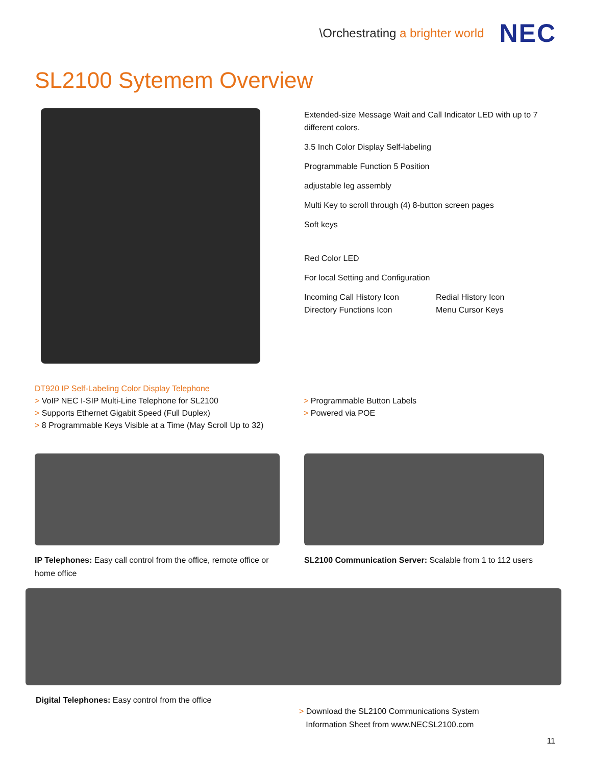\Orchestrating a brighter world
NEC
SL2100 Sytemem Overview
Extended-size Message Wait and Call Indicator LED with up to 7 different colors.
3.5 Inch Color Display Self-labeling
Programmable Function 5 Position
adjustable leg assembly
Multi Key to scroll through (4) 8-button screen pages
Soft keys
Red Color LED
For local Setting and Configuration
Incoming Call History Icon
Directory Functions Icon
Redial History Icon
Menu Cursor Keys
DT920 IP Self-Labeling Color Display Telephone
> VoIP NEC I-SIP Multi-Line Telephone for SL2100
> Supports Ethernet Gigabit Speed (Full Duplex)
> 8 Programmable Keys Visible at a Time (May Scroll Up to 32)
> Programmable Button Labels
> Powered via POE
IP Telephones: Easy call control from the office, remote office or home office
SL2100 Communication Server: Scalable from 1 to 112 users
Digital Telephones: Easy control from the office
> Download the SL2100 Communications System
Information Sheet from www.NECSL2100.com
11